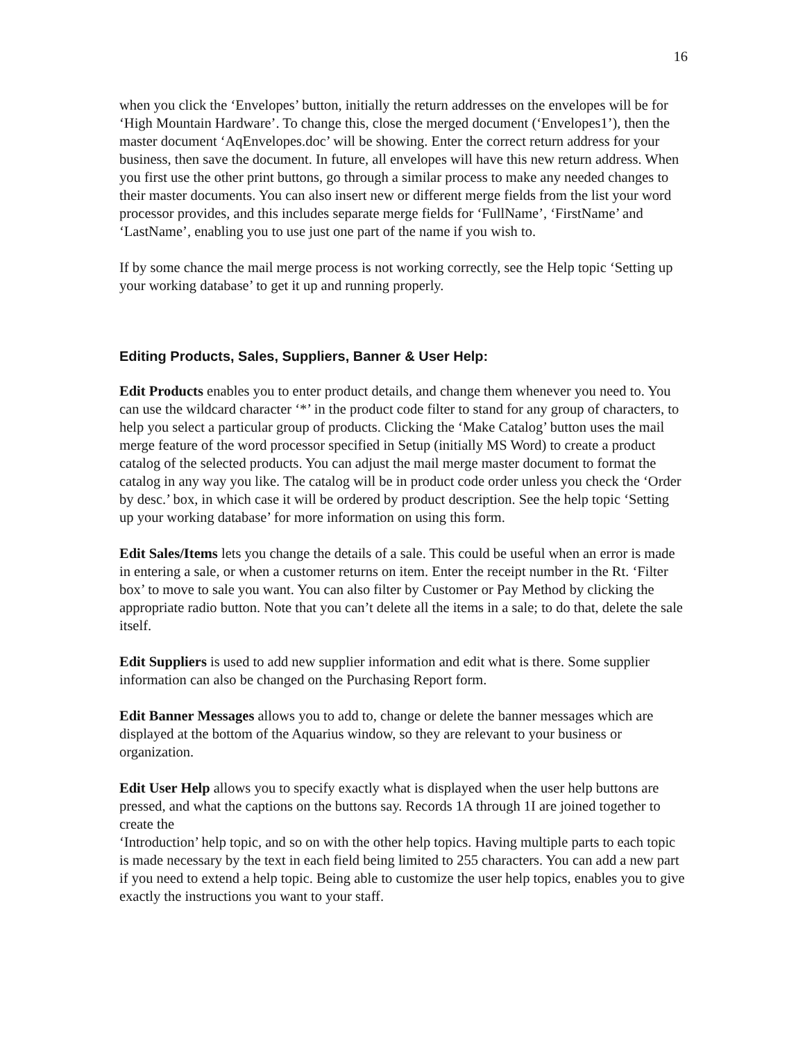16
when you click the ‘Envelopes’ button, initially the return addresses on the envelopes will be for ‘High Mountain Hardware’. To change this, close the merged document (‘Envelopes1’), then the master document ‘AqEnvelopes.doc’ will be showing. Enter the correct return address for your business, then save the document. In future, all envelopes will have this new return address. When you first use the other print buttons, go through a similar process to make any needed changes to their master documents. You can also insert new or different merge fields from the list your word processor provides, and this includes separate merge fields for ‘FullName’, ‘FirstName’ and ‘LastName’, enabling you to use just one part of the name if you wish to.
If by some chance the mail merge process is not working correctly, see the Help topic ‘Setting up your working database’ to get it up and running properly.
Editing Products, Sales, Suppliers, Banner & User Help:
Edit Products enables you to enter product details, and change them whenever you need to. You can use the wildcard character ‘*’ in the product code filter to stand for any group of characters, to help you select a particular group of products. Clicking the ‘Make Catalog’ button uses the mail merge feature of the word processor specified in Setup (initially MS Word) to create a product catalog of the selected products. You can adjust the mail merge master document to format the catalog in any way you like. The catalog will be in product code order unless you check the ‘Order by desc.’ box, in which case it will be ordered by product description. See the help topic ‘Setting up your working database’ for more information on using this form.
Edit Sales/Items lets you change the details of a sale. This could be useful when an error is made in entering a sale, or when a customer returns on item. Enter the receipt number in the Rt. ‘Filter box’ to move to sale you want. You can also filter by Customer or Pay Method by clicking the appropriate radio button. Note that you can’t delete all the items in a sale; to do that, delete the sale itself.
Edit Suppliers is used to add new supplier information and edit what is there. Some supplier information can also be changed on the Purchasing Report form.
Edit Banner Messages allows you to add to, change or delete the banner messages which are displayed at the bottom of the Aquarius window, so they are relevant to your business or organization.
Edit User Help allows you to specify exactly what is displayed when the user help buttons are pressed, and what the captions on the buttons say. Records 1A through 1I are joined together to create the
‘Introduction’ help topic, and so on with the other help topics. Having multiple parts to each topic is made necessary by the text in each field being limited to 255 characters. You can add a new part if you need to extend a help topic. Being able to customize the user help topics, enables you to give exactly the instructions you want to your staff.